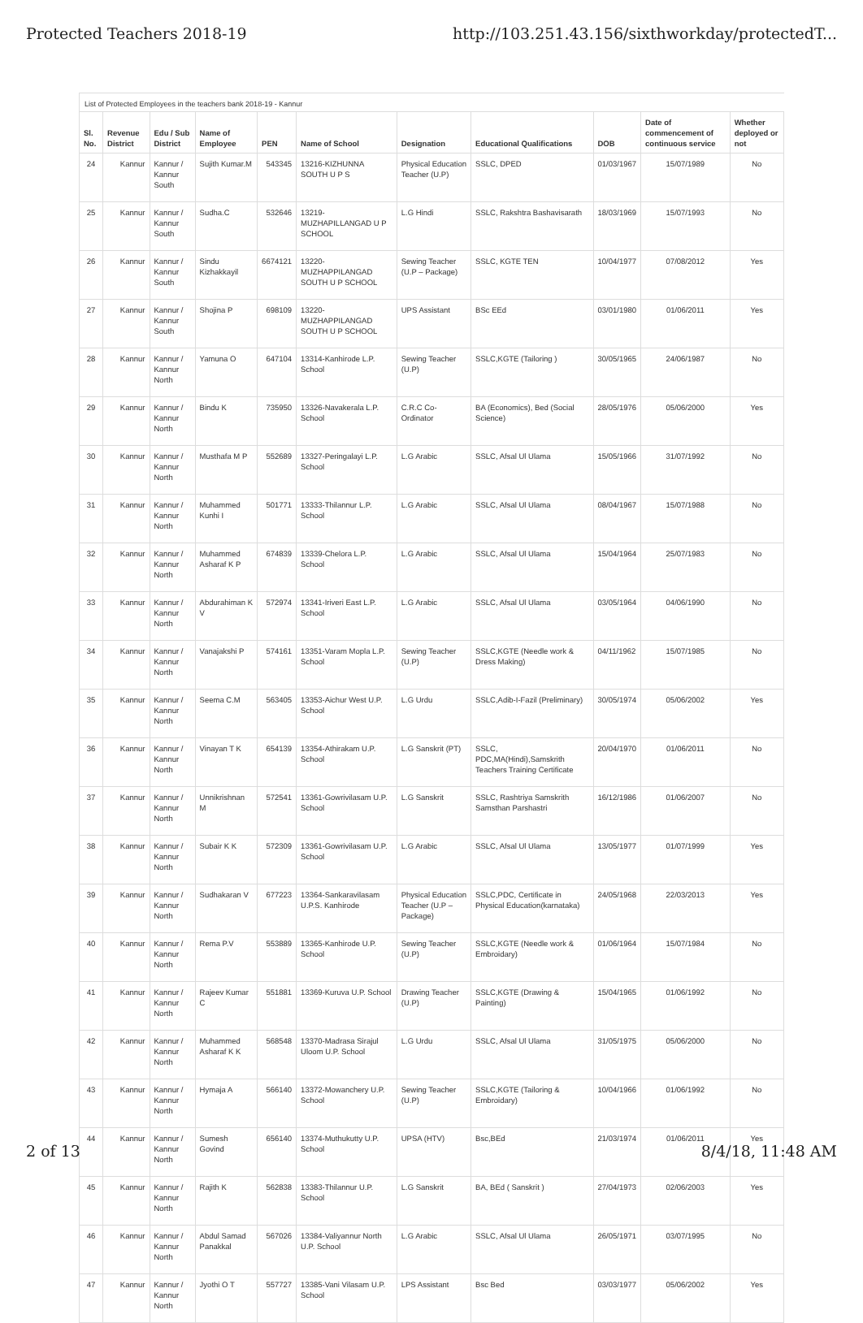Protected Teachers 2018-19 http://103.251.43.156/sixthworkday/protectedT...
List of Protected Employees in the teachers bank 2018-19 - Kannur
| Sl. No. | Revenue District | Edu / Sub District | Name of Employee | PEN | Name of School | Designation | Educational Qualifications | DOB | Date of commencement of continuous service | Whether deployed or not |
| --- | --- | --- | --- | --- | --- | --- | --- | --- | --- | --- |
| 24 | Kannur | Kannur / Kannur South | Sujith Kumar.M | 543345 | 13216-KIZHUNNA SOUTH U P S | Physical Education Teacher (U.P) | SSLC, DPED | 01/03/1967 | 15/07/1989 | No |
| 25 | Kannur | Kannur / Kannur South | Sudha.C | 532646 | 13219-MUZHAPILLANGAD U P SCHOOL | L.G Hindi | SSLC, Rakshtra Bashavisarath | 18/03/1969 | 15/07/1993 | No |
| 26 | Kannur | Kannur / Kannur South | Sindu Kizhakkayil | 6674121 | 13220-MUZHAPPILANGAD SOUTH U P SCHOOL | Sewing Teacher (U.P – Package) | SSLC, KGTE TEN | 10/04/1977 | 07/08/2012 | Yes |
| 27 | Kannur | Kannur / Kannur South | Shojina P | 698109 | 13220-MUZHAPPILANGAD SOUTH U P SCHOOL | UPS Assistant | BSc EEd | 03/01/1980 | 01/06/2011 | Yes |
| 28 | Kannur | Kannur / Kannur North | Yamuna O | 647104 | 13314-Kanhirode L.P. School | Sewing Teacher (U.P) | SSLC,KGTE (Tailoring ) | 30/05/1965 | 24/06/1987 | No |
| 29 | Kannur | Kannur / Kannur North | Bindu K | 735950 | 13326-Navakerala L.P. School | C.R.C Co-Ordinator | BA (Economics), Bed (Social Science) | 28/05/1976 | 05/06/2000 | Yes |
| 30 | Kannur | Kannur / Kannur North | Musthafa M P | 552689 | 13327-Peringalayi L.P. School | L.G Arabic | SSLC, Afsal Ul Ulama | 15/05/1966 | 31/07/1992 | No |
| 31 | Kannur | Kannur / Kannur North | Muhammed Kunhi I | 501771 | 13333-Thilannur L.P. School | L.G Arabic | SSLC, Afsal Ul Ulama | 08/04/1967 | 15/07/1988 | No |
| 32 | Kannur | Kannur / Kannur North | Muhammed Asharaf K P | 674839 | 13339-Chelora L.P. School | L.G Arabic | SSLC, Afsal Ul Ulama | 15/04/1964 | 25/07/1983 | No |
| 33 | Kannur | Kannur / Kannur North | Abdurahiman K V | 572974 | 13341-Iriveri East L.P. School | L.G Arabic | SSLC, Afsal Ul Ulama | 03/05/1964 | 04/06/1990 | No |
| 34 | Kannur | Kannur / Kannur North | Vanajakshi P | 574161 | 13351-Varam Mopla L.P. School | Sewing Teacher (U.P) | SSLC,KGTE (Needle work & Dress Making) | 04/11/1962 | 15/07/1985 | No |
| 35 | Kannur | Kannur / Kannur North | Seema C.M | 563405 | 13353-Aichur West U.P. School | L.G Urdu | SSLC,Adib-I-Fazil (Preliminary) | 30/05/1974 | 05/06/2002 | Yes |
| 36 | Kannur | Kannur / Kannur North | Vinayan T K | 654139 | 13354-Athirakam U.P. School | L.G Sanskrit (PT) | SSLC, PDC,MA(Hindi),Samskrith Teachers Training Certificate | 20/04/1970 | 01/06/2011 | No |
| 37 | Kannur | Kannur / Kannur North | Unnikrishnan M | 572541 | 13361-Gowrivilasam U.P. School | L.G Sanskrit | SSLC, Rashtriya Samskrith Samsthan Parshastri | 16/12/1986 | 01/06/2007 | No |
| 38 | Kannur | Kannur / Kannur North | Subair K K | 572309 | 13361-Gowrivilasam U.P. School | L.G Arabic | SSLC, Afsal Ul Ulama | 13/05/1977 | 01/07/1999 | Yes |
| 39 | Kannur | Kannur / Kannur North | Sudhakaran V | 677223 | 13364-Sankaravilasam U.P.S. Kanhirode | Physical Education Teacher (U.P – Package) | SSLC,PDC, Certificate in Physical Education(karnataka) | 24/05/1968 | 22/03/2013 | Yes |
| 40 | Kannur | Kannur / Kannur North | Rema P.V | 553889 | 13365-Kanhirode U.P. School | Sewing Teacher (U.P) | SSLC,KGTE (Needle work & Embroidary) | 01/06/1964 | 15/07/1984 | No |
| 41 | Kannur | Kannur / Kannur North | Rajeev Kumar C | 551881 | 13369-Kuruva U.P. School | Drawing Teacher (U.P) | SSLC,KGTE (Drawing & Painting) | 15/04/1965 | 01/06/1992 | No |
| 42 | Kannur | Kannur / Kannur North | Muhammed Asharaf K K | 568548 | 13370-Madrasa Sirajul Uloom U.P. School | L.G Urdu | SSLC, Afsal Ul Ulama | 31/05/1975 | 05/06/2000 | No |
| 43 | Kannur | Kannur / Kannur North | Hymaja A | 566140 | 13372-Mowanchery U.P. School | Sewing Teacher (U.P) | SSLC,KGTE (Tailoring & Embroidary) | 10/04/1966 | 01/06/1992 | No |
| 44 | Kannur | Kannur / Kannur North | Sumesh Govind | 656140 | 13374-Muthukutty U.P. School | UPSA (HTV) | Bsc,BEd | 21/03/1974 | 01/06/2011 | Yes |
| 45 | Kannur | Kannur / Kannur North | Rajith K | 562838 | 13383-Thilannur U.P. School | L.G Sanskrit | BA, BEd ( Sanskrit ) | 27/04/1973 | 02/06/2003 | Yes |
| 46 | Kannur | Kannur / Kannur North | Abdul Samad Panakkal | 567026 | 13384-Valiyannur North U.P. School | L.G Arabic | SSLC, Afsal Ul Ulama | 26/05/1971 | 03/07/1995 | No |
| 47 | Kannur | Kannur / Kannur North | Jyothi O T | 557727 | 13385-Vani Vilasam U.P. School | LPS Assistant | Bsc Bed | 03/03/1977 | 05/06/2002 | Yes |
2 of 13 8/4/18, 11:48 AM